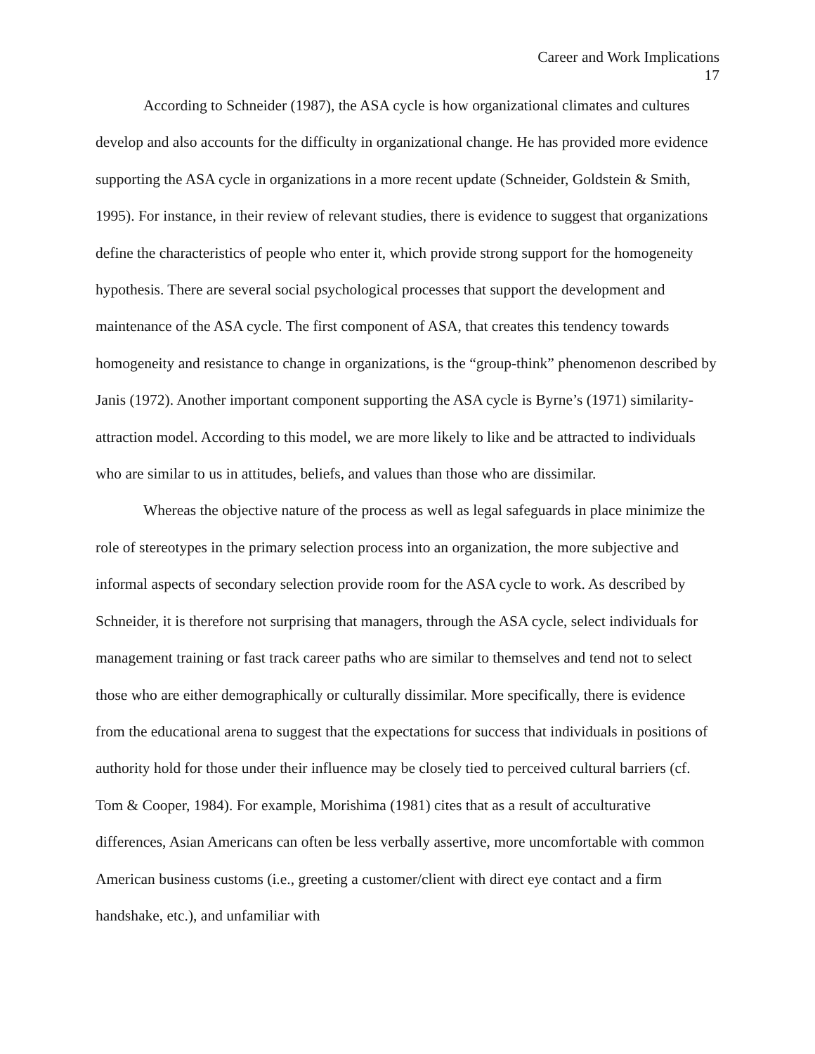Career and Work Implications
17
According to Schneider (1987), the ASA cycle is how organizational climates and cultures develop and also accounts for the difficulty in organizational change. He has provided more evidence supporting the ASA cycle in organizations in a more recent update (Schneider, Goldstein & Smith, 1995). For instance, in their review of relevant studies, there is evidence to suggest that organizations define the characteristics of people who enter it, which provide strong support for the homogeneity hypothesis. There are several social psychological processes that support the development and maintenance of the ASA cycle. The first component of ASA, that creates this tendency towards homogeneity and resistance to change in organizations, is the “group-think” phenomenon described by Janis (1972). Another important component supporting the ASA cycle is Byrne’s (1971) similarity-attraction model. According to this model, we are more likely to like and be attracted to individuals who are similar to us in attitudes, beliefs, and values than those who are dissimilar.
Whereas the objective nature of the process as well as legal safeguards in place minimize the role of stereotypes in the primary selection process into an organization, the more subjective and informal aspects of secondary selection provide room for the ASA cycle to work. As described by Schneider, it is therefore not surprising that managers, through the ASA cycle, select individuals for management training or fast track career paths who are similar to themselves and tend not to select those who are either demographically or culturally dissimilar. More specifically, there is evidence from the educational arena to suggest that the expectations for success that individuals in positions of authority hold for those under their influence may be closely tied to perceived cultural barriers (cf. Tom & Cooper, 1984). For example, Morishima (1981) cites that as a result of acculturative differences, Asian Americans can often be less verbally assertive, more uncomfortable with common American business customs (i.e., greeting a customer/client with direct eye contact and a firm handshake, etc.), and unfamiliar with